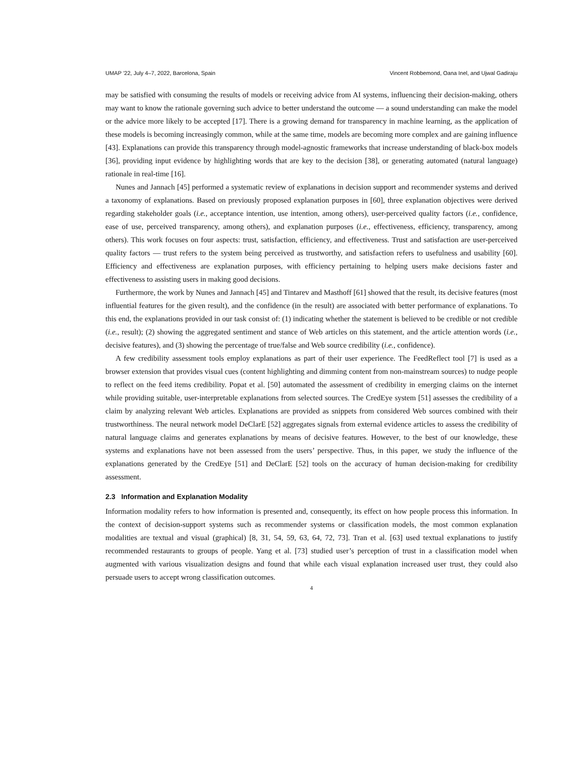UMAP ’22, July 4–7, 2022, Barcelona, Spain Vincent Robbemond, Oana Inel, and Ujwal Gadiraju
may be satisfied with consuming the results of models or receiving advice from AI systems, influencing their decision-making, others may want to know the rationale governing such advice to better understand the outcome — a sound understanding can make the model or the advice more likely to be accepted [17]. There is a growing demand for transparency in machine learning, as the application of these models is becoming increasingly common, while at the same time, models are becoming more complex and are gaining influence [43]. Explanations can provide this transparency through model-agnostic frameworks that increase understanding of black-box models [36], providing input evidence by highlighting words that are key to the decision [38], or generating automated (natural language) rationale in real-time [16].
Nunes and Jannach [45] performed a systematic review of explanations in decision support and recommender systems and derived a taxonomy of explanations. Based on previously proposed explanation purposes in [60], three explanation objectives were derived regarding stakeholder goals (i.e., acceptance intention, use intention, among others), user-perceived quality factors (i.e., confidence, ease of use, perceived transparency, among others), and explanation purposes (i.e., effectiveness, efficiency, transparency, among others). This work focuses on four aspects: trust, satisfaction, efficiency, and effectiveness. Trust and satisfaction are user-perceived quality factors — trust refers to the system being perceived as trustworthy, and satisfaction refers to usefulness and usability [60]. Efficiency and effectiveness are explanation purposes, with efficiency pertaining to helping users make decisions faster and effectiveness to assisting users in making good decisions.
Furthermore, the work by Nunes and Jannach [45] and Tintarev and Masthoff [61] showed that the result, its decisive features (most influential features for the given result), and the confidence (in the result) are associated with better performance of explanations. To this end, the explanations provided in our task consist of: (1) indicating whether the statement is believed to be credible or not credible (i.e., result); (2) showing the aggregated sentiment and stance of Web articles on this statement, and the article attention words (i.e., decisive features), and (3) showing the percentage of true/false and Web source credibility (i.e., confidence).
A few credibility assessment tools employ explanations as part of their user experience. The FeedReflect tool [7] is used as a browser extension that provides visual cues (content highlighting and dimming content from non-mainstream sources) to nudge people to reflect on the feed items credibility. Popat et al. [50] automated the assessment of credibility in emerging claims on the internet while providing suitable, user-interpretable explanations from selected sources. The CredEye system [51] assesses the credibility of a claim by analyzing relevant Web articles. Explanations are provided as snippets from considered Web sources combined with their trustworthiness. The neural network model DeClarE [52] aggregates signals from external evidence articles to assess the credibility of natural language claims and generates explanations by means of decisive features. However, to the best of our knowledge, these systems and explanations have not been assessed from the users’ perspective. Thus, in this paper, we study the influence of the explanations generated by the CredEye [51] and DeClarE [52] tools on the accuracy of human decision-making for credibility assessment.
2.3 Information and Explanation Modality
Information modality refers to how information is presented and, consequently, its effect on how people process this information. In the context of decision-support systems such as recommender systems or classification models, the most common explanation modalities are textual and visual (graphical) [8, 31, 54, 59, 63, 64, 72, 73]. Tran et al. [63] used textual explanations to justify recommended restaurants to groups of people. Yang et al. [73] studied user’s perception of trust in a classification model when augmented with various visualization designs and found that while each visual explanation increased user trust, they could also persuade users to accept wrong classification outcomes.
4